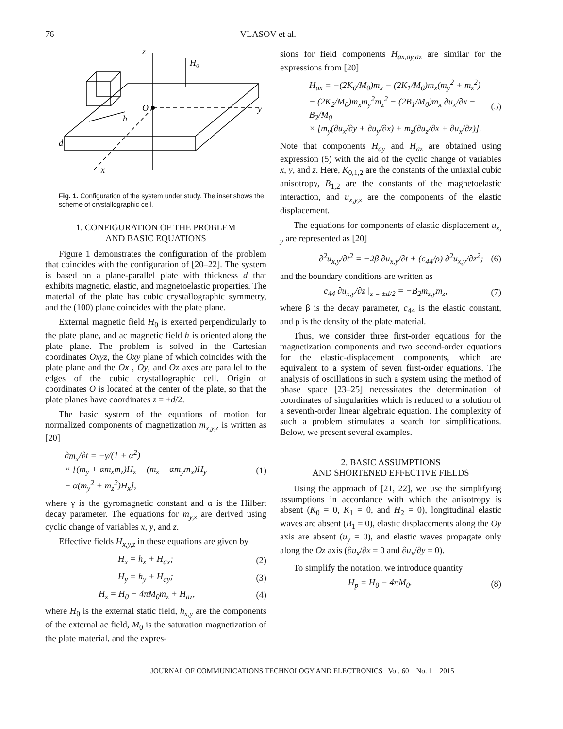76 VLASOV et al.
z
H0
O
y
h
d
x
Fig. 1. Configuration of the system under study. The inset shows the scheme of crystallographic cell.
1. CONFIGURATION OF THE PROBLEM
AND BASIC EQUATIONS
Figure 1 demonstrates the configuration of the problem that coincides with the configuration of [20–22]. The system is based on a plane-parallel plate with thickness d that exhibits magnetic, elastic, and magnetoelastic properties. The material of the plate has cubic crystallographic symmetry, and the (100) plane coincides with the plate plane.
External magnetic field H<sub>0</sub> is exerted perpendicularly to the plate plane, and ac magnetic field h is oriented along the plate plane. The problem is solved in the Cartesian coordinates Oxyz, the Oxy plane of which coincides with the plate plane and the Ox , Oy, and Oz axes are parallel to the edges of the cubic crystallographic cell. Origin of coordinates O is located at the center of the plate, so that the plate planes have coordinates z = ±d/2.
The basic system of the equations of motion for normalized components of magnetization m<sub>x,y,z</sub> is written as [20]
∂m<sub>x</sub>/∂t = −γ/(1 + α<sup>2</sup>)
× [(m<sub>y</sub> + αm<sub>x</sub>m<sub>z</sub>)H<sub>z</sub> − (m<sub>z</sub> − αm<sub>y</sub>m<sub>x</sub>)H<sub>y</sub>
− α(m<sub>y</sub><sup>2</sup> + m<sub>z</sub><sup>2</sup>)H<sub>x</sub>], (1)
where γ is the gyromagnetic constant and α is the Hilbert decay parameter. The equations for m<sub>y,z</sub> are derived using cyclic change of variables x, y, and z.
Effective fields H<sub>x,y,z</sub> in these equations are given by
H<sub>x</sub> = h<sub>x</sub> + H<sub>ax</sub>; (2)
H<sub>y</sub> = h<sub>y</sub> + H<sub>ay</sub>; (3)
H<sub>z</sub> = H<sub>0</sub> − 4πM<sub>0</sub>m<sub>z</sub> + H<sub>az</sub>, (4)
where H<sub>0</sub> is the external static field, h<sub>x,y</sub> are the components of the external ac field, M<sub>0</sub> is the saturation magnetization of the plate material, and the expres-
sions for field components H<sub>ax,ay,az</sub> are similar for the expressions from [20]
H<sub>ax</sub> = −(2K<sub>0</sub>/M<sub>0</sub>)m<sub>x</sub> − (2K<sub>1</sub>/M<sub>0</sub>)m<sub>x</sub>(m<sub>y</sub><sup>2</sup> + m<sub>z</sub><sup>2</sup>)
− (2K<sub>2</sub>/M<sub>0</sub>)m<sub>x</sub>m<sub>y</sub><sup>2</sup>m<sub>z</sub><sup>2</sup> − (2B<sub>1</sub>/M<sub>0</sub>)m<sub>x</sub> ∂u<sub>x</sub>/∂x − B<sub>2</sub>/M<sub>0</sub>
× [m<sub>y</sub>(∂u<sub>x</sub>/∂y + ∂u<sub>y</sub>/∂x) + m<sub>z</sub>(∂u<sub>z</sub>/∂x + ∂u<sub>x</sub>/∂z)]. (5)
Note that components H<sub>ay</sub> and H<sub>az</sub> are obtained using expression (5) with the aid of the cyclic change of variables x, y, and z. Here, K<sub>0,1,2</sub> are the constants of the uniaxial cubic anisotropy, B<sub>1,2</sub> are the constants of the magnetoelastic interaction, and u<sub>x,y,z</sub> are the components of the elastic displacement.
The equations for components of elastic displacement u<sub>x, y</sub> are represented as [20]
∂<sup>2</sup>u<sub>x,y</sub>/∂t<sup>2</sup> = −2β ∂u<sub>x,y</sub>/∂t + (c<sub>44</sub>/ρ) ∂<sup>2</sup>u<sub>x,y</sub>/∂z<sup>2</sup>; (6)
and the boundary conditions are written as
c<sub>44</sub> ∂u<sub>x,y</sub>/∂z |<sub>z = ±d/2</sub> = −B<sub>2</sub>m<sub>z,y</sub>m<sub>z</sub>, (7)
where β is the decay parameter, c<sub>44</sub> is the elastic constant, and ρ is the density of the plate material.
Thus, we consider three first-order equations for the magnetization components and two second-order equations for the elastic-displacement components, which are equivalent to a system of seven first-order equations. The analysis of oscillations in such a system using the method of phase space [23–25] necessitates the determination of coordinates of singularities which is reduced to a solution of a seventh-order linear algebraic equation. The complexity of such a problem stimulates a search for simplifications. Below, we present several examples.
2. BASIC ASSUMPTIONS
AND SHORTENED EFFECTIVE FIELDS
Using the approach of [21, 22], we use the simplifying assumptions in accordance with which the anisotropy is absent (K<sub>0</sub> = 0, K<sub>1</sub> = 0, and H<sub>2</sub> = 0), longitudinal elastic waves are absent (B<sub>1</sub> = 0), elastic displacements along the Oy axis are absent (u<sub>y</sub> = 0), and elastic waves propagate only along the Oz axis (∂u<sub>x</sub>/∂x = 0 and ∂u<sub>x</sub>/∂y = 0).
To simplify the notation, we introduce quantity
H<sub>p</sub> = H<sub>0</sub> − 4πM<sub>0</sub>. (8)
JOURNAL OF COMMUNICATIONS TECHNOLOGY AND ELECTRONICS Vol. 60 No. 1 2015